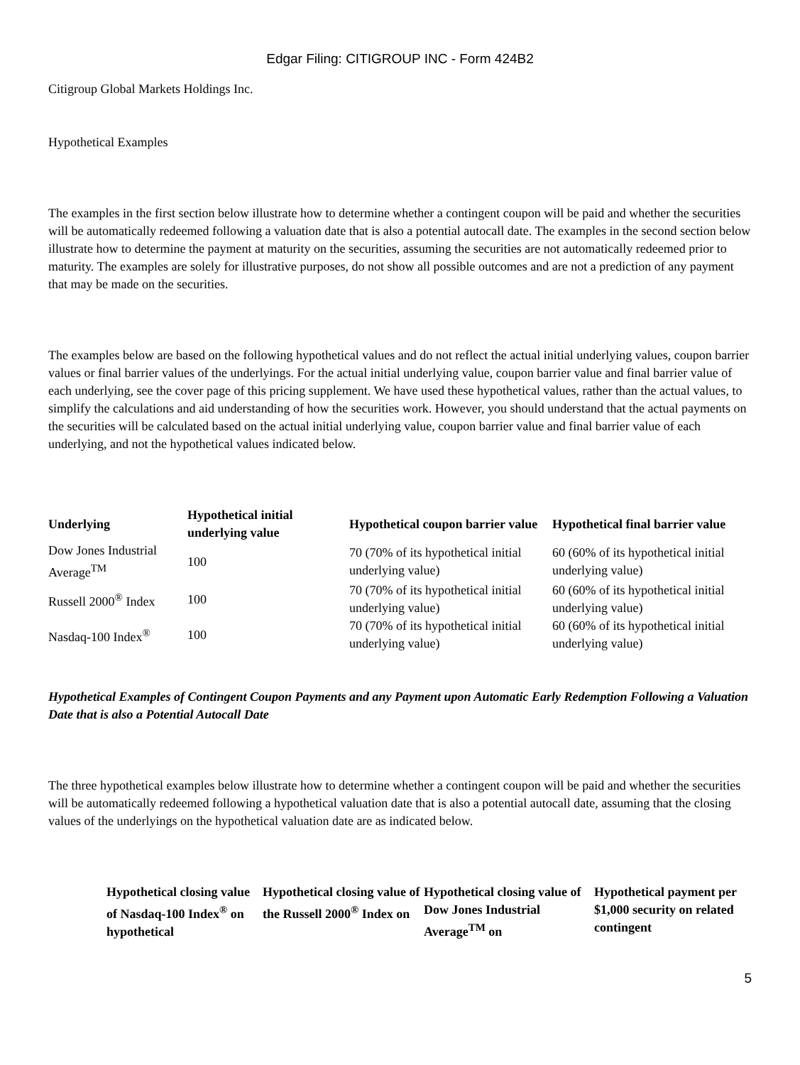Edgar Filing: CITIGROUP INC - Form 424B2
Citigroup Global Markets Holdings Inc.
Hypothetical Examples
The examples in the first section below illustrate how to determine whether a contingent coupon will be paid and whether the securities will be automatically redeemed following a valuation date that is also a potential autocall date. The examples in the second section below illustrate how to determine the payment at maturity on the securities, assuming the securities are not automatically redeemed prior to maturity. The examples are solely for illustrative purposes, do not show all possible outcomes and are not a prediction of any payment that may be made on the securities.
The examples below are based on the following hypothetical values and do not reflect the actual initial underlying values, coupon barrier values or final barrier values of the underlyings. For the actual initial underlying value, coupon barrier value and final barrier value of each underlying, see the cover page of this pricing supplement. We have used these hypothetical values, rather than the actual values, to simplify the calculations and aid understanding of how the securities work. However, you should understand that the actual payments on the securities will be calculated based on the actual initial underlying value, coupon barrier value and final barrier value of each underlying, and not the hypothetical values indicated below.
| Underlying | Hypothetical initial underlying value | Hypothetical coupon barrier value | Hypothetical final barrier value |
| --- | --- | --- | --- |
| Dow Jones Industrial Average<sup>TM</sup> | 100 | 70 (70% of its hypothetical initial underlying value) | 60 (60% of its hypothetical initial underlying value) |
| Russell 2000<sup>®</sup> Index | 100 | 70 (70% of its hypothetical initial underlying value) | 60 (60% of its hypothetical initial underlying value) |
| Nasdaq-100 Index<sup>®</sup> | 100 | 70 (70% of its hypothetical initial underlying value) | 60 (60% of its hypothetical initial underlying value) |
Hypothetical Examples of Contingent Coupon Payments and any Payment upon Automatic Early Redemption Following a Valuation Date that is also a Potential Autocall Date
The three hypothetical examples below illustrate how to determine whether a contingent coupon will be paid and whether the securities will be automatically redeemed following a hypothetical valuation date that is also a potential autocall date, assuming that the closing values of the underlyings on the hypothetical valuation date are as indicated below.
| Hypothetical closing value of Nasdaq-100 Index<sup>®</sup> on hypothetical | Hypothetical closing value of the Russell 2000<sup>®</sup> Index on | Hypothetical closing value of Dow Jones Industrial Average<sup>TM</sup> on | Hypothetical payment per $1,000 security on related contingent |
| --- | --- | --- | --- |
5